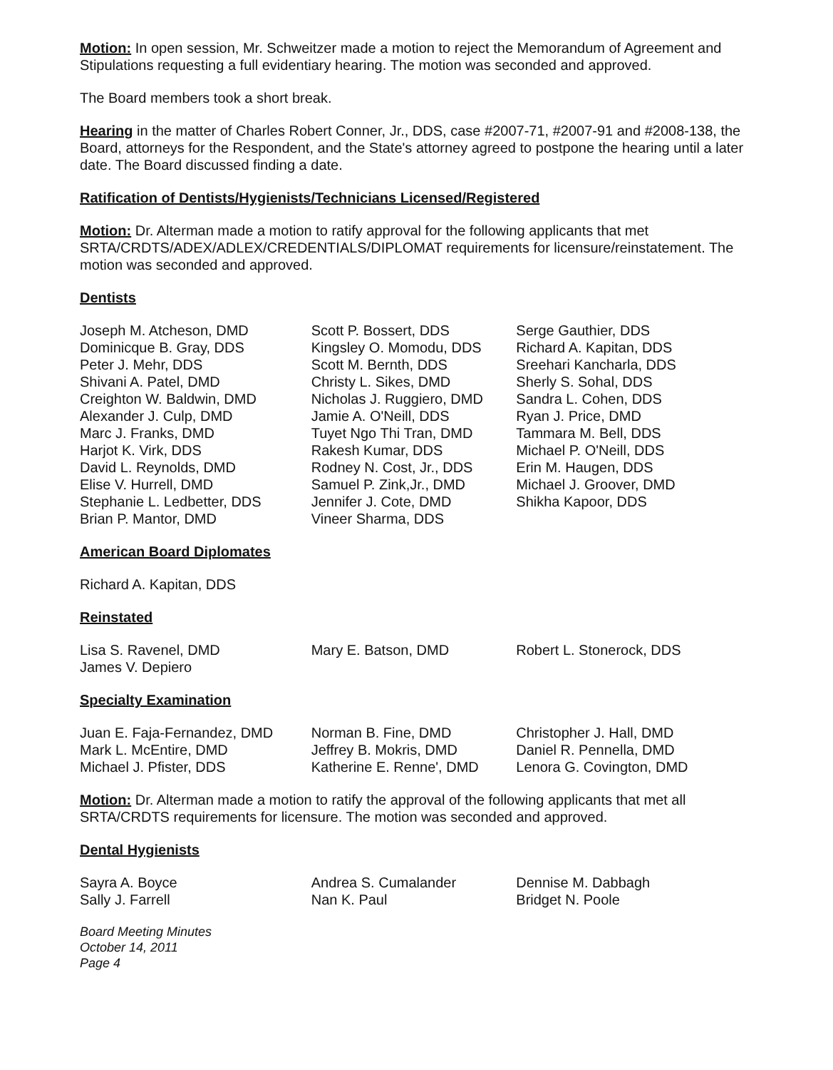Motion: In open session, Mr. Schweitzer made a motion to reject the Memorandum of Agreement and Stipulations requesting a full evidentiary hearing. The motion was seconded and approved.
The Board members took a short break.
Hearing in the matter of Charles Robert Conner, Jr., DDS, case #2007-71, #2007-91 and #2008-138, the Board, attorneys for the Respondent, and the State's attorney agreed to postpone the hearing until a later date. The Board discussed finding a date.
Ratification of Dentists/Hygienists/Technicians Licensed/Registered
Motion: Dr. Alterman made a motion to ratify approval for the following applicants that met SRTA/CRDTS/ADEX/ADLEX/CREDENTIALS/DIPLOMAT requirements for licensure/reinstatement. The motion was seconded and approved.
Dentists
Joseph M. Atcheson, DMD
Dominicque B. Gray, DDS
Peter J. Mehr, DDS
Shivani A. Patel, DMD
Creighton W. Baldwin, DMD
Alexander J. Culp, DMD
Marc J. Franks, DMD
Harjot K. Virk, DDS
David L. Reynolds, DMD
Elise V. Hurrell, DMD
Stephanie L. Ledbetter, DDS
Brian P. Mantor, DMD
Scott P. Bossert, DDS
Kingsley O. Momodu, DDS
Scott M. Bernth, DDS
Christy L. Sikes, DMD
Nicholas J. Ruggiero, DMD
Jamie A. O'Neill, DDS
Tuyet Ngo Thi Tran, DMD
Rakesh Kumar, DDS
Rodney N. Cost, Jr., DDS
Samuel P. Zink,Jr., DMD
Jennifer J. Cote, DMD
Vineer Sharma, DDS
Serge Gauthier, DDS
Richard A. Kapitan, DDS
Sreehari Kancharla, DDS
Sherly S. Sohal, DDS
Sandra L. Cohen, DDS
Ryan J. Price, DMD
Tammara M. Bell, DDS
Michael P. O'Neill, DDS
Erin M. Haugen, DDS
Michael J. Groover, DMD
Shikha Kapoor, DDS
American Board Diplomates
Richard A. Kapitan, DDS
Reinstated
Lisa S. Ravenel, DMD
James V. Depiero
Mary E. Batson, DMD Robert L. Stonerock, DDS
Specialty Examination
Juan E. Faja-Fernandez, DMD
Mark L. McEntire, DMD
Michael J. Pfister, DDS
Norman B. Fine, DMD
Jeffrey B. Mokris, DMD
Katherine E. Renne', DMD
Christopher J. Hall, DMD
Daniel R. Pennella, DMD
Lenora G. Covington, DMD
Motion: Dr. Alterman made a motion to ratify the approval of the following applicants that met all SRTA/CRDTS requirements for licensure. The motion was seconded and approved.
Dental Hygienists
Sayra A. Boyce
Sally J. Farrell
Andrea S. Cumalander
Nan K. Paul
Dennise M. Dabbagh
Bridget N. Poole
Board Meeting Minutes
October 14, 2011
Page 4